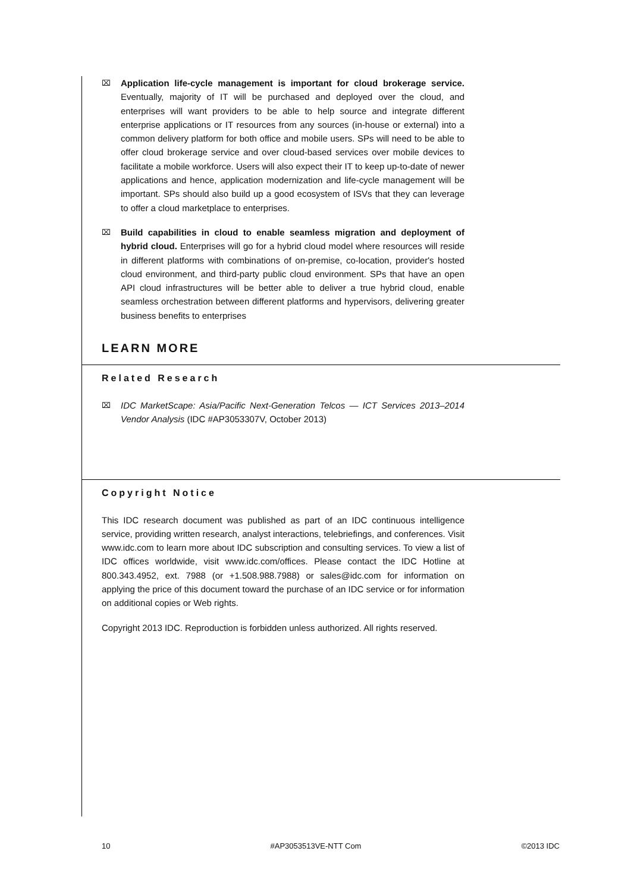⌧
Application life-cycle management is important for cloud brokerage service. Eventually, majority of IT will be purchased and deployed over the cloud, and enterprises will want providers to be able to help source and integrate different enterprise applications or IT resources from any sources (in-house or external) into a common delivery platform for both office and mobile users. SPs will need to be able to offer cloud brokerage service and over cloud-based services over mobile devices to facilitate a mobile workforce. Users will also expect their IT to keep up-to-date of newer applications and hence, application modernization and life-cycle management will be important. SPs should also build up a good ecosystem of ISVs that they can leverage to offer a cloud marketplace to enterprises.
⌧
Build capabilities in cloud to enable seamless migration and deployment of hybrid cloud. Enterprises will go for a hybrid cloud model where resources will reside in different platforms with combinations of on-premise, co-location, provider's hosted cloud environment, and third-party public cloud environment. SPs that have an open API cloud infrastructures will be better able to deliver a true hybrid cloud, enable seamless orchestration between different platforms and hypervisors, delivering greater business benefits to enterprises
LEARN MORE
Related Research
⌧
IDC MarketScape: Asia/Pacific Next-Generation Telcos — ICT Services 2013–2014 Vendor Analysis (IDC #AP3053307V, October 2013)
Copyright Notice
This IDC research document was published as part of an IDC continuous intelligence service, providing written research, analyst interactions, telebriefings, and conferences. Visit www.idc.com to learn more about IDC subscription and consulting services. To view a list of IDC offices worldwide, visit www.idc.com/offices. Please contact the IDC Hotline at 800.343.4952, ext. 7988 (or +1.508.988.7988) or sales@idc.com for information on applying the price of this document toward the purchase of an IDC service or for information on additional copies or Web rights.
Copyright 2013 IDC. Reproduction is forbidden unless authorized. All rights reserved.
10 #AP3053513VE-NTT Com ©2013 IDC